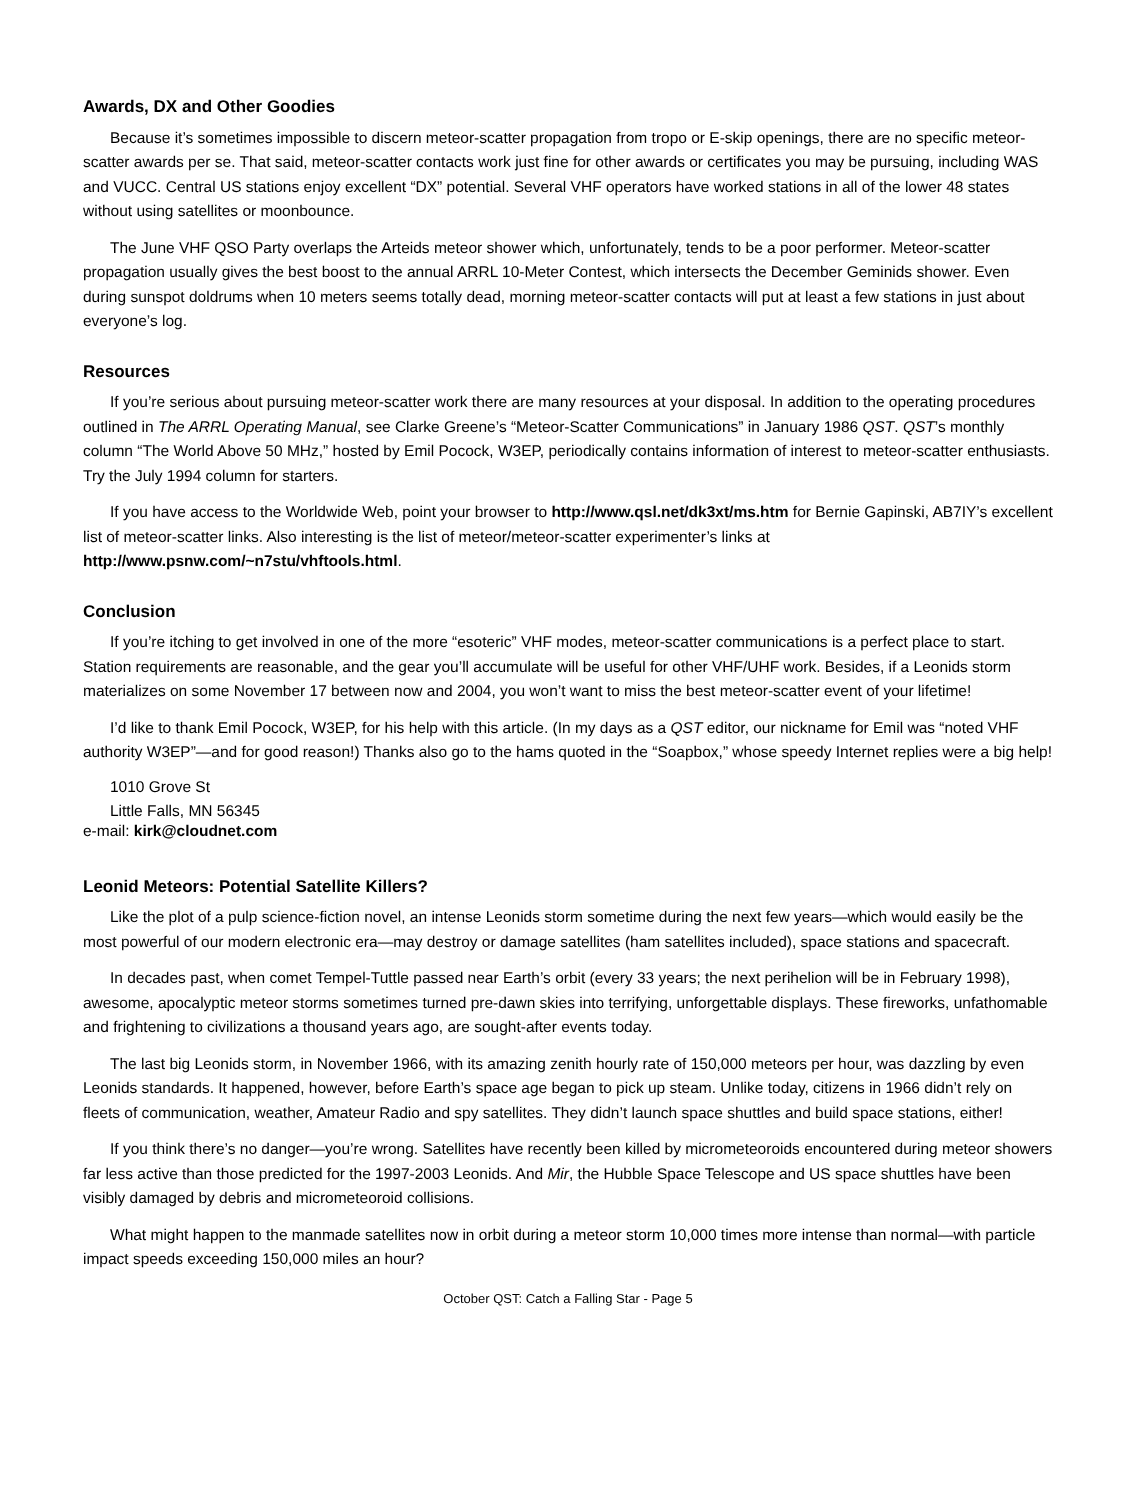Awards, DX and Other Goodies
Because it’s sometimes impossible to discern meteor-scatter propagation from tropo or E-skip openings, there are no specific meteor-scatter awards per se. That said, meteor-scatter contacts work just fine for other awards or certificates you may be pursuing, including WAS and VUCC. Central US stations enjoy excellent “DX” potential. Several VHF operators have worked stations in all of the lower 48 states without using satellites or moonbounce.
The June VHF QSO Party overlaps the Arteids meteor shower which, unfortunately, tends to be a poor performer. Meteor-scatter propagation usually gives the best boost to the annual ARRL 10-Meter Contest, which intersects the December Geminids shower. Even during sunspot doldrums when 10 meters seems totally dead, morning meteor-scatter contacts will put at least a few stations in just about everyone’s log.
Resources
If you’re serious about pursuing meteor-scatter work there are many resources at your disposal. In addition to the operating procedures outlined in The ARRL Operating Manual, see Clarke Greene’s “Meteor-Scatter Communications” in January 1986 QST. QST’s monthly column “The World Above 50 MHz,” hosted by Emil Pocock, W3EP, periodically contains information of interest to meteor-scatter enthusiasts. Try the July 1994 column for starters.
If you have access to the Worldwide Web, point your browser to http://www.qsl.net/dk3xt/ms.htm for Bernie Gapinski, AB7IY’s excellent list of meteor-scatter links. Also interesting is the list of meteor/meteor-scatter experimenter’s links at http://www.psnw.com/~n7stu/vhftools.html.
Conclusion
If you’re itching to get involved in one of the more “esoteric” VHF modes, meteor-scatter communications is a perfect place to start. Station requirements are reasonable, and the gear you’ll accumulate will be useful for other VHF/UHF work. Besides, if a Leonids storm materializes on some November 17 between now and 2004, you won’t want to miss the best meteor-scatter event of your lifetime!
I’d like to thank Emil Pocock, W3EP, for his help with this article. (In my days as a QST editor, our nickname for Emil was “noted VHF authority W3EP”—and for good reason!) Thanks also go to the hams quoted in the “Soapbox,” whose speedy Internet replies were a big help!
1010 Grove St
Little Falls, MN 56345
e-mail: kirk@cloudnet.com
Leonid Meteors: Potential Satellite Killers?
Like the plot of a pulp science-fiction novel, an intense Leonids storm sometime during the next few years—which would easily be the most powerful of our modern electronic era—may destroy or damage satellites (ham satellites included), space stations and spacecraft.
In decades past, when comet Tempel-Tuttle passed near Earth’s orbit (every 33 years; the next perihelion will be in February 1998), awesome, apocalyptic meteor storms sometimes turned pre-dawn skies into terrifying, unforgettable displays. These fireworks, unfathomable and frightening to civilizations a thousand years ago, are sought-after events today.
The last big Leonids storm, in November 1966, with its amazing zenith hourly rate of 150,000 meteors per hour, was dazzling by even Leonids standards. It happened, however, before Earth’s space age began to pick up steam. Unlike today, citizens in 1966 didn’t rely on fleets of communication, weather, Amateur Radio and spy satellites. They didn’t launch space shuttles and build space stations, either!
If you think there’s no danger—you’re wrong. Satellites have recently been killed by micrometeoroids encountered during meteor showers far less active than those predicted for the 1997-2003 Leonids. And Mir, the Hubble Space Telescope and US space shuttles have been visibly damaged by debris and micrometeoroid collisions.
What might happen to the manmade satellites now in orbit during a meteor storm 10,000 times more intense than normal—with particle impact speeds exceeding 150,000 miles an hour?
October QST: Catch a Falling Star - Page 5